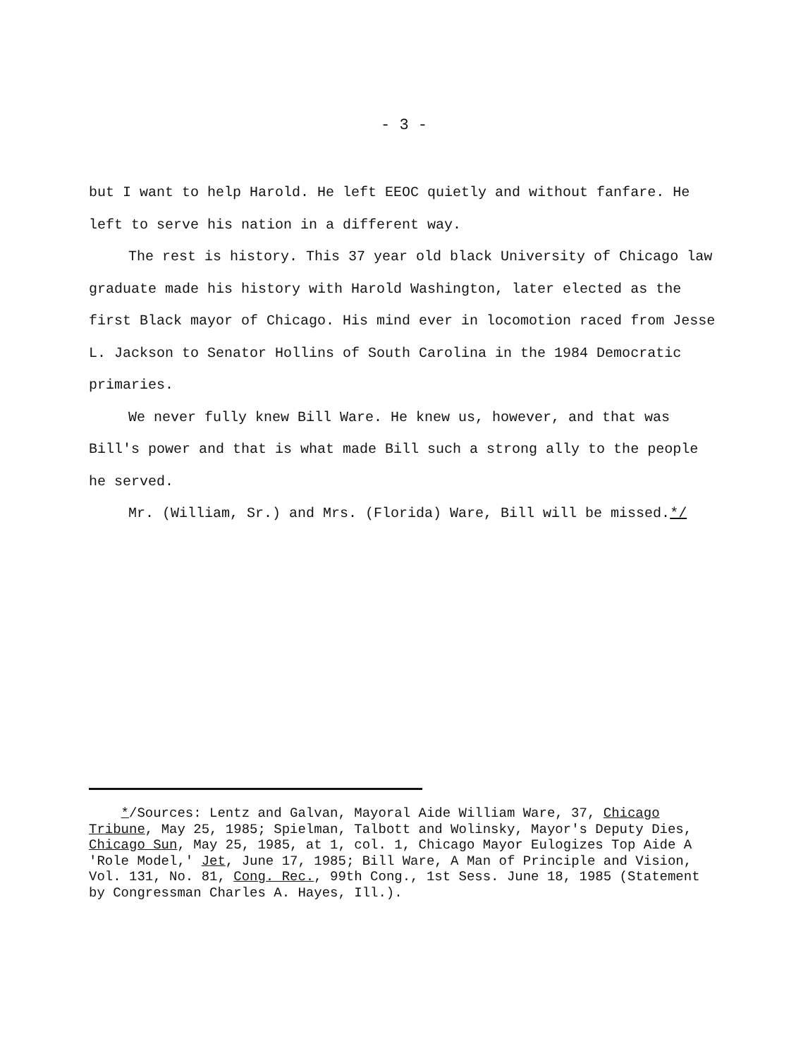- 3 -
but I want to help Harold. He left EEOC quietly and without fanfare. He left to serve his nation in a different way.
The rest is history. This 37 year old black University of Chicago law graduate made his history with Harold Washington, later elected as the first Black mayor of Chicago. His mind ever in locomotion raced from Jesse L. Jackson to Senator Hollins of South Carolina in the 1984 Democratic primaries.
We never fully knew Bill Ware. He knew us, however, and that was Bill's power and that is what made Bill such a strong ally to the people he served.
Mr. (William, Sr.) and Mrs. (Florida) Ware, Bill will be missed.*/
*/Sources: Lentz and Galvan, Mayoral Aide William Ware, 37, Chicago Tribune, May 25, 1985; Spielman, Talbott and Wolinsky, Mayor's Deputy Dies, Chicago Sun, May 25, 1985, at 1, col. 1, Chicago Mayor Eulogizes Top Aide A 'Role Model,' Jet, June 17, 1985; Bill Ware, A Man of Principle and Vision, Vol. 131, No. 81, Cong. Rec., 99th Cong., 1st Sess. June 18, 1985 (Statement by Congressman Charles A. Hayes, Ill.).